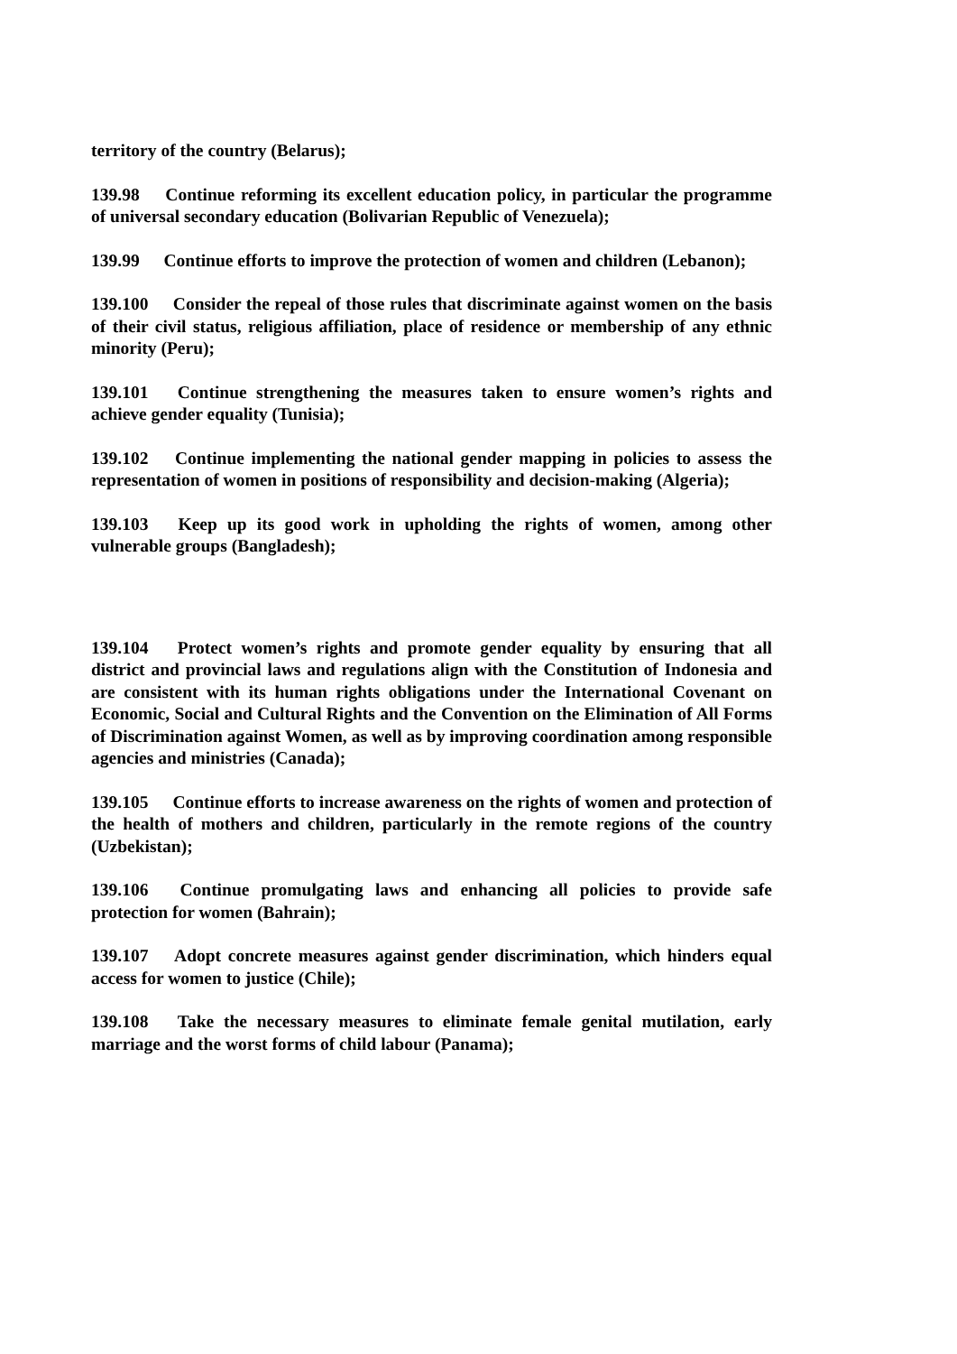territory of the country (Belarus);
139.98 Continue reforming its excellent education policy, in particular the programme of universal secondary education (Bolivarian Republic of Venezuela);
139.99 Continue efforts to improve the protection of women and children (Lebanon);
139.100 Consider the repeal of those rules that discriminate against women on the basis of their civil status, religious affiliation, place of residence or membership of any ethnic minority (Peru);
139.101 Continue strengthening the measures taken to ensure women’s rights and achieve gender equality (Tunisia);
139.102 Continue implementing the national gender mapping in policies to assess the representation of women in positions of responsibility and decision-making (Algeria);
139.103 Keep up its good work in upholding the rights of women, among other vulnerable groups (Bangladesh);
139.104 Protect women’s rights and promote gender equality by ensuring that all district and provincial laws and regulations align with the Constitution of Indonesia and are consistent with its human rights obligations under the International Covenant on Economic, Social and Cultural Rights and the Convention on the Elimination of All Forms of Discrimination against Women, as well as by improving coordination among responsible agencies and ministries (Canada);
139.105 Continue efforts to increase awareness on the rights of women and protection of the health of mothers and children, particularly in the remote regions of the country (Uzbekistan);
139.106 Continue promulgating laws and enhancing all policies to provide safe protection for women (Bahrain);
139.107 Adopt concrete measures against gender discrimination, which hinders equal access for women to justice (Chile);
139.108 Take the necessary measures to eliminate female genital mutilation, early marriage and the worst forms of child labour (Panama);